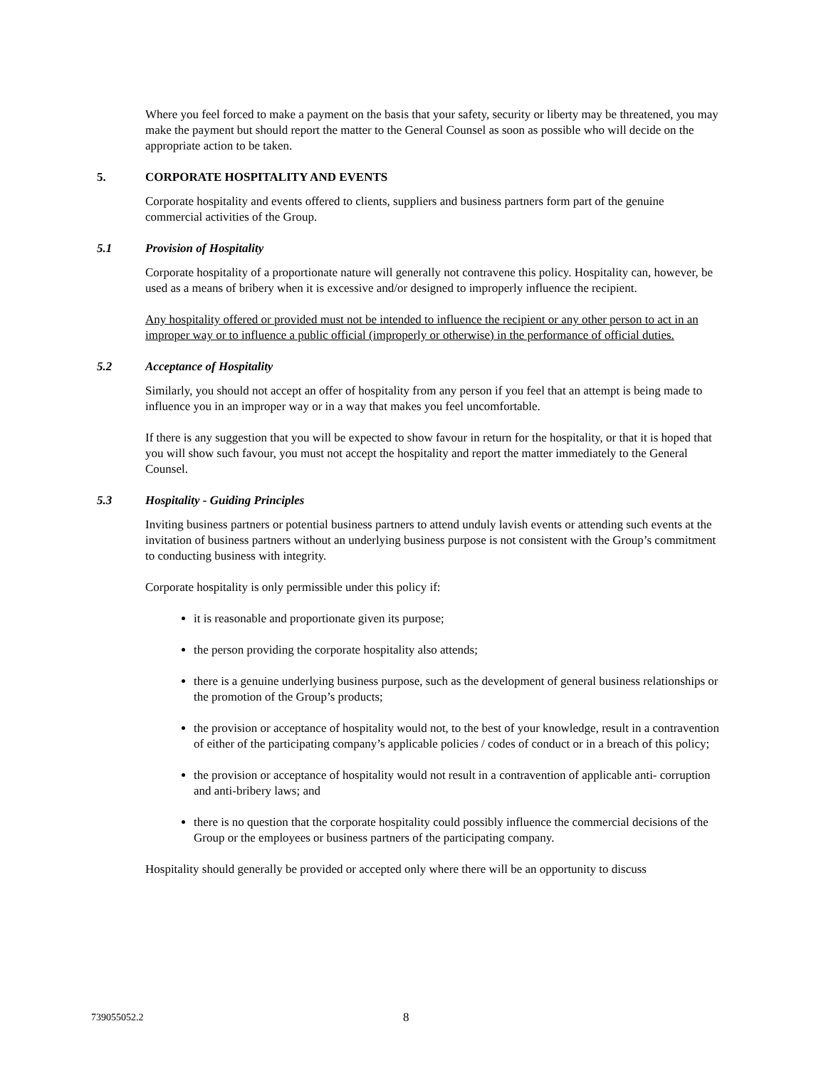Where you feel forced to make a payment on the basis that your safety, security or liberty may be threatened, you may make the payment but should report the matter to the General Counsel as soon as possible who will decide on the appropriate action to be taken.
5. CORPORATE HOSPITALITY AND EVENTS
Corporate hospitality and events offered to clients, suppliers and business partners form part of the genuine commercial activities of the Group.
5.1 Provision of Hospitality
Corporate hospitality of a proportionate nature will generally not contravene this policy. Hospitality can, however, be used as a means of bribery when it is excessive and/or designed to improperly influence the recipient.
Any hospitality offered or provided must not be intended to influence the recipient or any other person to act in an improper way or to influence a public official (improperly or otherwise) in the performance of official duties.
5.2 Acceptance of Hospitality
Similarly, you should not accept an offer of hospitality from any person if you feel that an attempt is being made to influence you in an improper way or in a way that makes you feel uncomfortable.
If there is any suggestion that you will be expected to show favour in return for the hospitality, or that it is hoped that you will show such favour, you must not accept the hospitality and report the matter immediately to the General Counsel.
5.3 Hospitality - Guiding Principles
Inviting business partners or potential business partners to attend unduly lavish events or attending such events at the invitation of business partners without an underlying business purpose is not consistent with the Group’s commitment to conducting business with integrity.
Corporate hospitality is only permissible under this policy if:
it is reasonable and proportionate given its purpose;
the person providing the corporate hospitality also attends;
there is a genuine underlying business purpose, such as the development of general business relationships or the promotion of the Group’s products;
the provision or acceptance of hospitality would not, to the best of your knowledge, result in a contravention of either of the participating company’s applicable policies / codes of conduct or in a breach of this policy;
the provision or acceptance of hospitality would not result in a contravention of applicable anti- corruption and anti-bribery laws; and
there is no question that the corporate hospitality could possibly influence the commercial decisions of the Group or the employees or business partners of the participating company.
Hospitality should generally be provided or accepted only where there will be an opportunity to discuss
739055052.2 8